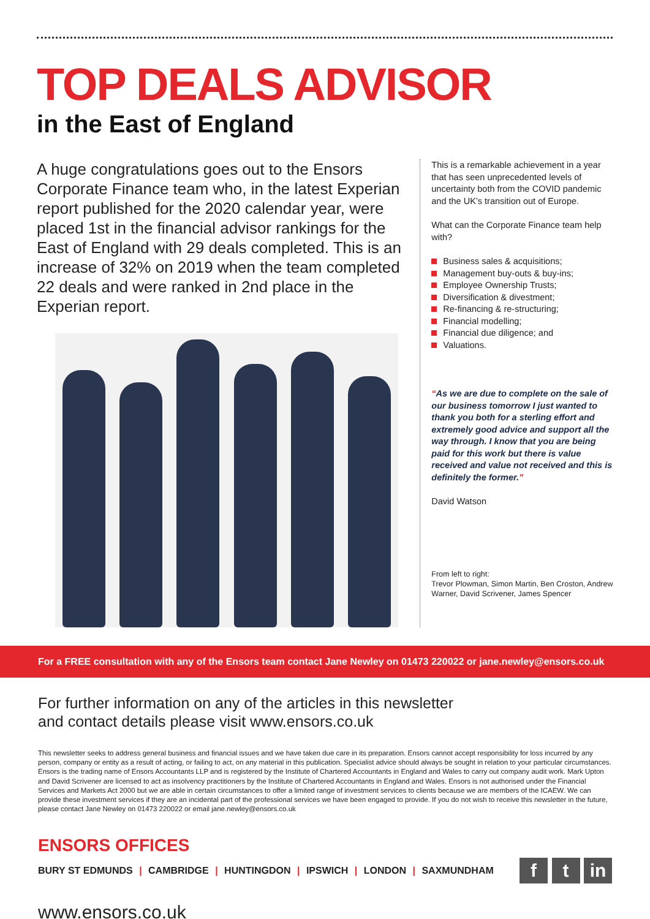TOP DEALS ADVISOR
in the East of England
A huge congratulations goes out to the Ensors Corporate Finance team who, in the latest Experian report published for the 2020 calendar year, were placed 1st in the financial advisor rankings for the East of England with 29 deals completed. This is an increase of 32% on 2019 when the team completed 22 deals and were ranked in 2nd place in the Experian report.
This is a remarkable achievement in a year that has seen unprecedented levels of uncertainty both from the COVID pandemic and the UK’s transition out of Europe.
What can the Corporate Finance team help with?
Business sales & acquisitions;
Management buy-outs & buy-ins;
Employee Ownership Trusts;
Diversification & divestment;
Re-financing & re-structuring;
Financial modelling;
Financial due diligence; and
Valuations.
“As we are due to complete on the sale of our business tomorrow I just wanted to thank you both for a sterling effort and extremely good advice and support all the way through. I know that you are being paid for this work but there is value received and value not received and this is definitely the former.”
David Watson
From left to right:
Trevor Plowman, Simon Martin, Ben Croston, Andrew Warner, David Scrivener, James Spencer
For a FREE consultation with any of the Ensors team contact Jane Newley on 01473 220022 or jane.newley@ensors.co.uk
For further information on any of the articles in this newsletter
and contact details please visit www.ensors.co.uk
This newsletter seeks to address general business and financial issues and we have taken due care in its preparation. Ensors cannot accept responsibility for loss incurred by any person, company or entity as a result of acting, or failing to act, on any material in this publication. Specialist advice should always be sought in relation to your particular circumstances. Ensors is the trading name of Ensors Accountants LLP and is registered by the Institute of Chartered Accountants in England and Wales to carry out company audit work. Mark Upton and David Scrivener are licensed to act as insolvency practitioners by the Institute of Chartered Accountants in England and Wales. Ensors is not authorised under the Financial Services and Markets Act 2000 but we are able in certain circumstances to offer a limited range of investment services to clients because we are members of the ICAEW. We can provide these investment services if they are an incidental part of the professional services we have been engaged to provide. If you do not wish to receive this newsletter in the future, please contact Jane Newley on 01473 220022 or email jane.newley@ensors.co.uk
ENSORS OFFICES
BURY ST EDMUNDS | CAMBRIDGE | HUNTINGDON | IPSWICH | LONDON | SAXMUNDHAM
f t in
www.ensors.co.uk